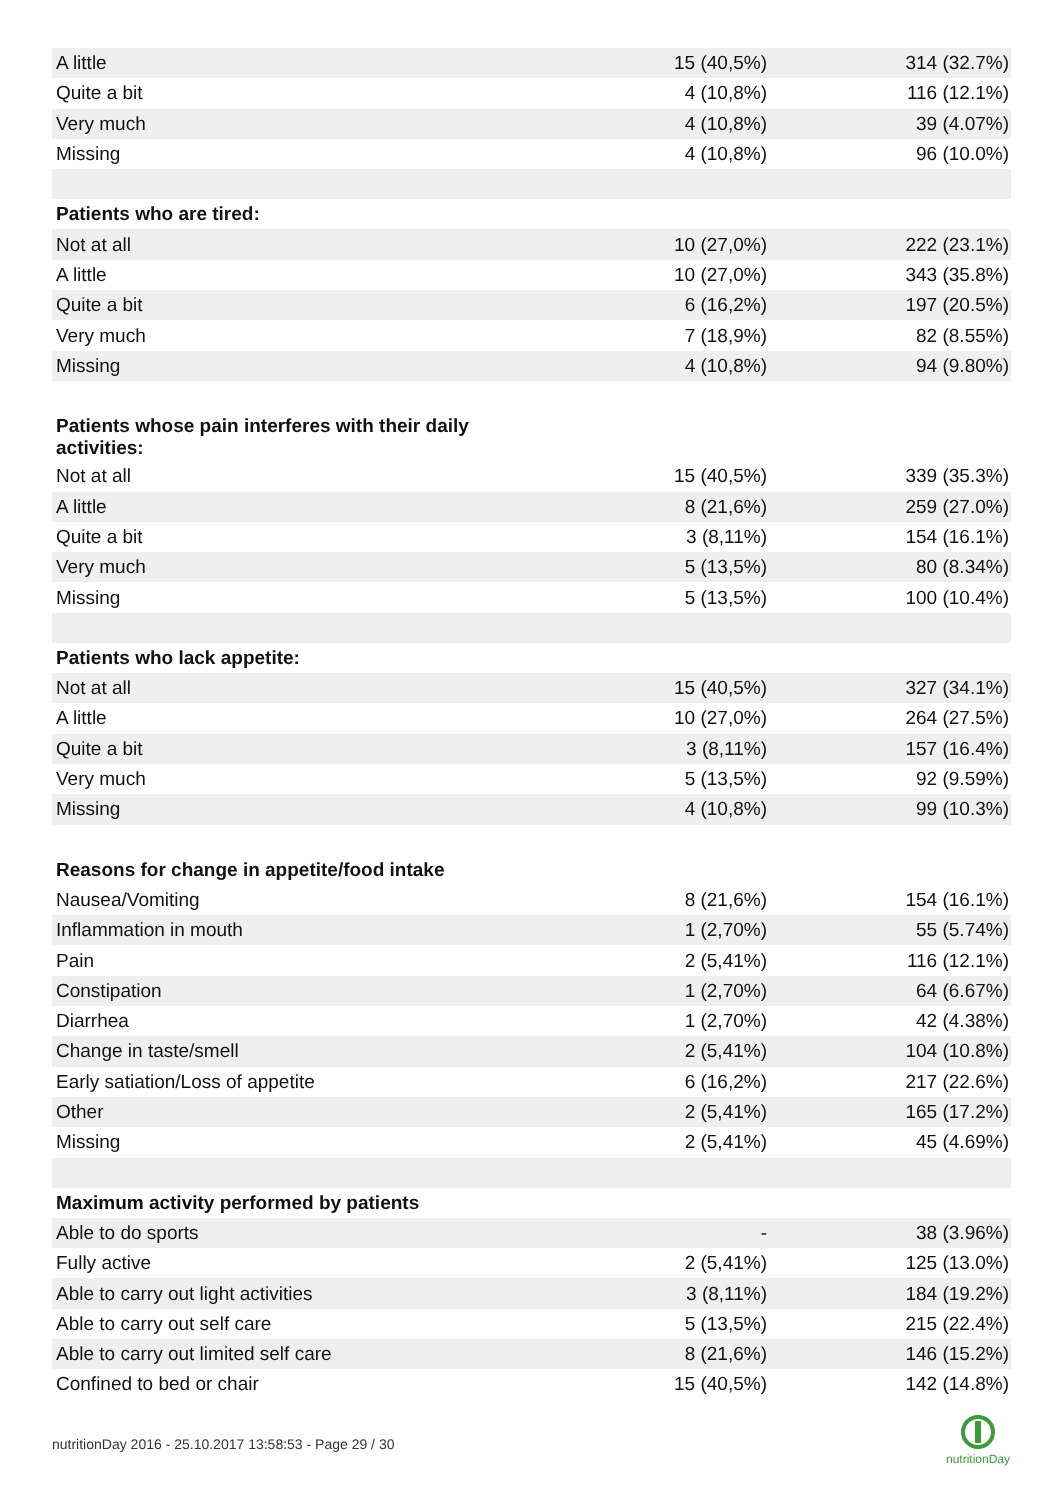| A little | 15 (40,5%) | 314 (32.7%) |
| Quite a bit | 4 (10,8%) | 116 (12.1%) |
| Very much | 4 (10,8%) | 39 (4.07%) |
| Missing | 4 (10,8%) | 96 (10.0%) |
| Patients who are tired: | | |
| Not at all | 10 (27,0%) | 222 (23.1%) |
| A little | 10 (27,0%) | 343 (35.8%) |
| Quite a bit | 6 (16,2%) | 197 (20.5%) |
| Very much | 7 (18,9%) | 82 (8.55%) |
| Missing | 4 (10,8%) | 94 (9.80%) |
| Patients whose pain interferes with their daily activities: | | |
| Not at all | 15 (40,5%) | 339 (35.3%) |
| A little | 8 (21,6%) | 259 (27.0%) |
| Quite a bit | 3 (8,11%) | 154 (16.1%) |
| Very much | 5 (13,5%) | 80 (8.34%) |
| Missing | 5 (13,5%) | 100 (10.4%) |
| Patients who lack appetite: | | |
| Not at all | 15 (40,5%) | 327 (34.1%) |
| A little | 10 (27,0%) | 264 (27.5%) |
| Quite a bit | 3 (8,11%) | 157 (16.4%) |
| Very much | 5 (13,5%) | 92 (9.59%) |
| Missing | 4 (10,8%) | 99 (10.3%) |
| Reasons for change in appetite/food intake | | |
| Nausea/Vomiting | 8 (21,6%) | 154 (16.1%) |
| Inflammation in mouth | 1 (2,70%) | 55 (5.74%) |
| Pain | 2 (5,41%) | 116 (12.1%) |
| Constipation | 1 (2,70%) | 64 (6.67%) |
| Diarrhea | 1 (2,70%) | 42 (4.38%) |
| Change in taste/smell | 2 (5,41%) | 104 (10.8%) |
| Early satiation/Loss of appetite | 6 (16,2%) | 217 (22.6%) |
| Other | 2 (5,41%) | 165 (17.2%) |
| Missing | 2 (5,41%) | 45 (4.69%) |
| Maximum activity performed by patients | | |
| Able to do sports | - | 38 (3.96%) |
| Fully active | 2 (5,41%) | 125 (13.0%) |
| Able to carry out light activities | 3 (8,11%) | 184 (19.2%) |
| Able to carry out self care | 5 (13,5%) | 215 (22.4%) |
| Able to carry out limited self care | 8 (21,6%) | 146 (15.2%) |
| Confined to bed or chair | 15 (40,5%) | 142 (14.8%) |
nutritionDay 2016 - 25.10.2017 13:58:53 - Page 29 / 30
nutritionDay